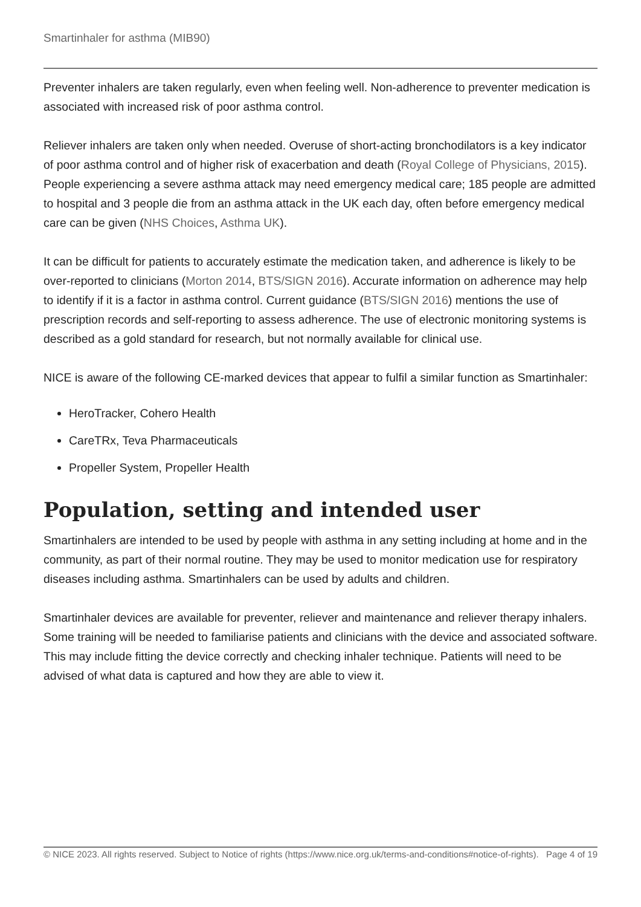Smartinhaler for asthma (MIB90)
Preventer inhalers are taken regularly, even when feeling well. Non-adherence to preventer medication is associated with increased risk of poor asthma control.
Reliever inhalers are taken only when needed. Overuse of short-acting bronchodilators is a key indicator of poor asthma control and of higher risk of exacerbation and death (Royal College of Physicians, 2015). People experiencing a severe asthma attack may need emergency medical care; 185 people are admitted to hospital and 3 people die from an asthma attack in the UK each day, often before emergency medical care can be given (NHS Choices, Asthma UK).
It can be difficult for patients to accurately estimate the medication taken, and adherence is likely to be over-reported to clinicians (Morton 2014, BTS/SIGN 2016). Accurate information on adherence may help to identify if it is a factor in asthma control. Current guidance (BTS/SIGN 2016) mentions the use of prescription records and self-reporting to assess adherence. The use of electronic monitoring systems is described as a gold standard for research, but not normally available for clinical use.
NICE is aware of the following CE-marked devices that appear to fulfil a similar function as Smartinhaler:
HeroTracker, Cohero Health
CareTRx, Teva Pharmaceuticals
Propeller System, Propeller Health
Population, setting and intended user
Smartinhalers are intended to be used by people with asthma in any setting including at home and in the community, as part of their normal routine. They may be used to monitor medication use for respiratory diseases including asthma. Smartinhalers can be used by adults and children.
Smartinhaler devices are available for preventer, reliever and maintenance and reliever therapy inhalers. Some training will be needed to familiarise patients and clinicians with the device and associated software. This may include fitting the device correctly and checking inhaler technique. Patients will need to be advised of what data is captured and how they are able to view it.
© NICE 2023. All rights reserved. Subject to Notice of rights (https://www.nice.org.uk/terms-and-conditions#notice-of-rights).
Page 4 of 19